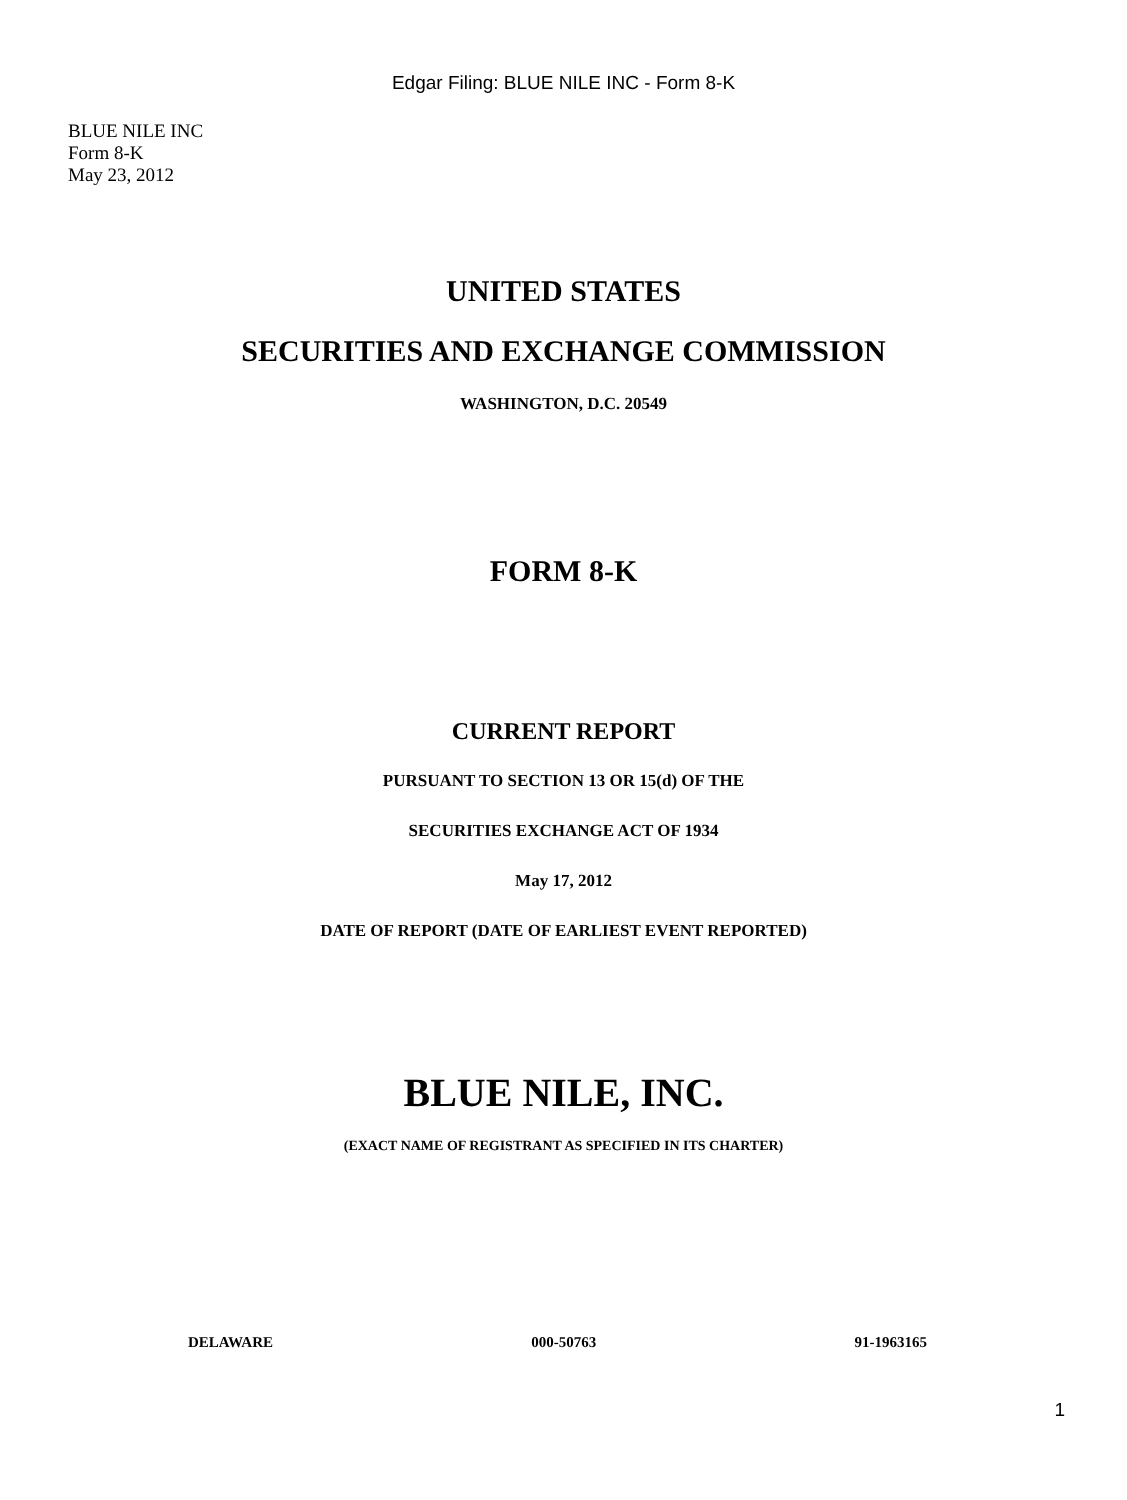Edgar Filing: BLUE NILE INC - Form 8-K
BLUE NILE INC
Form 8-K
May 23, 2012
UNITED STATES
SECURITIES AND EXCHANGE COMMISSION
WASHINGTON, D.C. 20549
FORM 8-K
CURRENT REPORT
PURSUANT TO SECTION 13 OR 15(d) OF THE
SECURITIES EXCHANGE ACT OF 1934
May 17, 2012
DATE OF REPORT (DATE OF EARLIEST EVENT REPORTED)
BLUE NILE, INC.
(EXACT NAME OF REGISTRANT AS SPECIFIED IN ITS CHARTER)
DELAWARE 000-50763 91-1963165
1